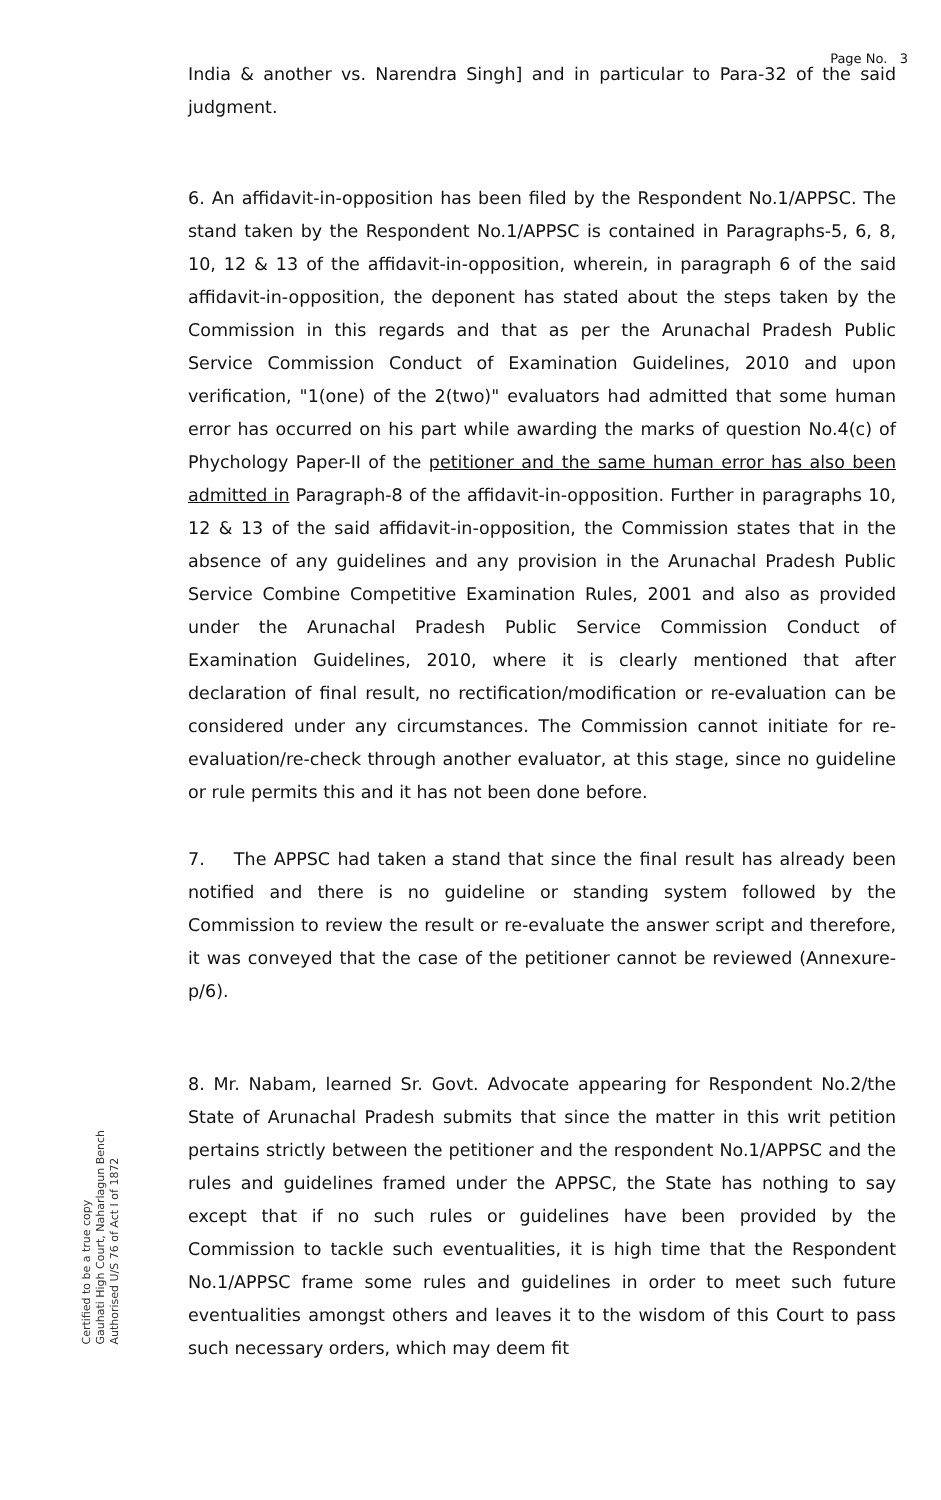Page No. 3
India & another vs. Narendra Singh] and in particular to Para-32 of the said judgment.
6. An affidavit-in-opposition has been filed by the Respondent No.1/APPSC. The stand taken by the Respondent No.1/APPSC is contained in Paragraphs-5, 6, 8, 10, 12 & 13 of the affidavit-in-opposition, wherein, in paragraph 6 of the said affidavit-in-opposition, the deponent has stated about the steps taken by the Commission in this regards and that as per the Arunachal Pradesh Public Service Commission Conduct of Examination Guidelines, 2010 and upon verification, "1(one) of the 2(two)" evaluators had admitted that some human error has occurred on his part while awarding the marks of question No.4(c) of Phychology Paper-II of the petitioner and the same human error has also been admitted in Paragraph-8 of the affidavit-in-opposition. Further in paragraphs 10, 12 & 13 of the said affidavit-in-opposition, the Commission states that in the absence of any guidelines and any provision in the Arunachal Pradesh Public Service Combine Competitive Examination Rules, 2001 and also as provided under the Arunachal Pradesh Public Service Commission Conduct of Examination Guidelines, 2010, where it is clearly mentioned that after declaration of final result, no rectification/modification or re-evaluation can be considered under any circumstances. The Commission cannot initiate for re-evaluation/re-check through another evaluator, at this stage, since no guideline or rule permits this and it has not been done before.
7. The APPSC had taken a stand that since the final result has already been notified and there is no guideline or standing system followed by the Commission to review the result or re-evaluate the answer script and therefore, it was conveyed that the case of the petitioner cannot be reviewed (Annexure-p/6).
8. Mr. Nabam, learned Sr. Govt. Advocate appearing for Respondent No.2/the State of Arunachal Pradesh submits that since the matter in this writ petition pertains strictly between the petitioner and the respondent No.1/APPSC and the rules and guidelines framed under the APPSC, the State has nothing to say except that if no such rules or guidelines have been provided by the Commission to tackle such eventualities, it is high time that the Respondent No.1/APPSC frame some rules and guidelines in order to meet such future eventualities amongst others and leaves it to the wisdom of this Court to pass such necessary orders, which may deem fit
Certified to be a true copy
Gauhati High Court, Naharlagun Bench
Authorised U/S 76 of Act I of 1872